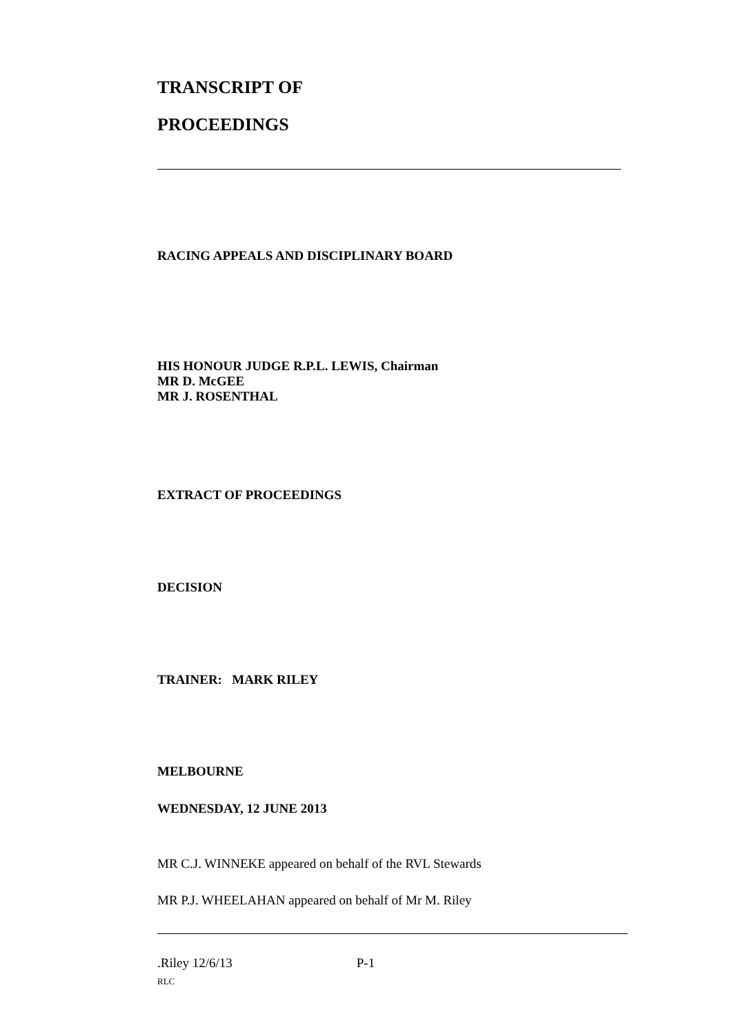TRANSCRIPT OF
PROCEEDINGS
RACING APPEALS AND DISCIPLINARY BOARD
HIS HONOUR JUDGE R.P.L. LEWIS, Chairman
MR D. McGEE
MR J. ROSENTHAL
EXTRACT OF PROCEEDINGS
DECISION
TRAINER: MARK RILEY
MELBOURNE
WEDNESDAY, 12 JUNE 2013
MR C.J. WINNEKE appeared on behalf of the RVL Stewards
MR P.J. WHEELAHAN appeared on behalf of Mr M. Riley
.Riley 12/6/13 P-1
RLC